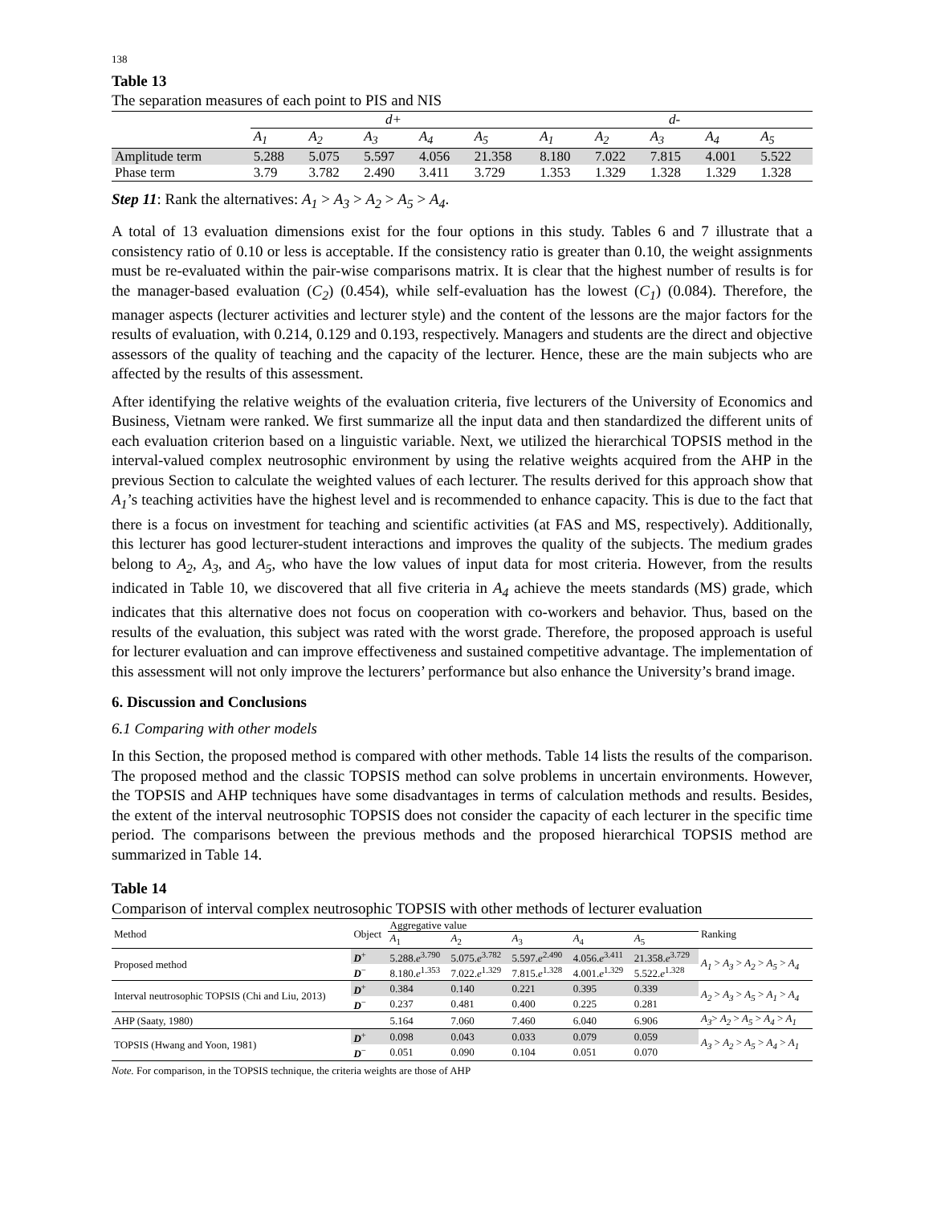138
Table 13
The separation measures of each point to PIS and NIS
| | d+ | | | | | d- | | | | |
| --- | --- | --- | --- | --- | --- | --- | --- | --- | --- | --- |
| | A<sub>1</sub> | A<sub>2</sub> | A<sub>3</sub> | A<sub>4</sub> | A<sub>5</sub> | A<sub>1</sub> | A<sub>2</sub> | A<sub>3</sub> | A<sub>4</sub> | A<sub>5</sub> |
| Amplitude term | 5.288 | 5.075 | 5.597 | 4.056 | 21.358 | 8.180 | 7.022 | 7.815 | 4.001 | 5.522 |
| Phase term | 3.79 | 3.782 | 2.490 | 3.411 | 3.729 | 1.353 | 1.329 | 1.328 | 1.329 | 1.328 |
Step 11: Rank the alternatives: A<sub>1</sub> > A<sub>3</sub> > A<sub>2</sub> > A<sub>5</sub> > A<sub>4</sub>.
A total of 13 evaluation dimensions exist for the four options in this study. Tables 6 and 7 illustrate that a consistency ratio of 0.10 or less is acceptable. If the consistency ratio is greater than 0.10, the weight assignments must be re-evaluated within the pair-wise comparisons matrix. It is clear that the highest number of results is for the manager-based evaluation (C<sub>2</sub>) (0.454), while self-evaluation has the lowest (C<sub>1</sub>) (0.084). Therefore, the manager aspects (lecturer activities and lecturer style) and the content of the lessons are the major factors for the results of evaluation, with 0.214, 0.129 and 0.193, respectively. Managers and students are the direct and objective assessors of the quality of teaching and the capacity of the lecturer. Hence, these are the main subjects who are affected by the results of this assessment.
After identifying the relative weights of the evaluation criteria, five lecturers of the University of Economics and Business, Vietnam were ranked. We first summarize all the input data and then standardized the different units of each evaluation criterion based on a linguistic variable. Next, we utilized the hierarchical TOPSIS method in the interval-valued complex neutrosophic environment by using the relative weights acquired from the AHP in the previous Section to calculate the weighted values of each lecturer. The results derived for this approach show that A<sub>1</sub>’s teaching activities have the highest level and is recommended to enhance capacity. This is due to the fact that there is a focus on investment for teaching and scientific activities (at FAS and MS, respectively). Additionally, this lecturer has good lecturer-student interactions and improves the quality of the subjects. The medium grades belong to A<sub>2</sub>, A<sub>3</sub>, and A<sub>5</sub>, who have the low values of input data for most criteria. However, from the results indicated in Table 10, we discovered that all five criteria in A<sub>4</sub> achieve the meets standards (MS) grade, which indicates that this alternative does not focus on cooperation with co-workers and behavior. Thus, based on the results of the evaluation, this subject was rated with the worst grade. Therefore, the proposed approach is useful for lecturer evaluation and can improve effectiveness and sustained competitive advantage. The implementation of this assessment will not only improve the lecturers’ performance but also enhance the University’s brand image.
6. Discussion and Conclusions
6.1 Comparing with other models
In this Section, the proposed method is compared with other methods. Table 14 lists the results of the comparison. The proposed method and the classic TOPSIS method can solve problems in uncertain environments. However, the TOPSIS and AHP techniques have some disadvantages in terms of calculation methods and results. Besides, the extent of the interval neutrosophic TOPSIS does not consider the capacity of each lecturer in the specific time period. The comparisons between the previous methods and the proposed hierarchical TOPSIS method are summarized in Table 14.
Table 14
Comparison of interval complex neutrosophic TOPSIS with other methods of lecturer evaluation
| Method | Object | Aggregative value | | | | | Ranking |
| --- | --- | --- | --- | --- | --- | --- | --- |
| | | A<sub>1</sub> | A<sub>2</sub> | A<sub>3</sub> | A<sub>4</sub> | A<sub>5</sub> | |
| Proposed method | D<sup>+</sup> | 5.288. e<sup>3.790</sup> | 5.075. e<sup>3.782</sup> | 5.597. e<sup>2.490</sup> | 4.056. e<sup>3.411</sup> | 21.358. e<sup>3.729</sup> | A<sub>1</sub> > A<sub>3</sub> > A<sub>2</sub> > A<sub>5</sub> > A<sub>4</sub> |
| | D<sup>−</sup> | 8.180. e<sup>1.353</sup> | 7.022. e<sup>1.329</sup> | 7.815. e<sup>1.328</sup> | 4.001. e<sup>1.329</sup> | 5.522. e<sup>1.328</sup> | |
| Interval neutrosophic TOPSIS (Chi and Liu, 2013) | D<sup>+</sup> | 0.384 | 0.140 | 0.221 | 0.395 | 0.339 | A<sub>2</sub> > A<sub>3</sub> > A<sub>5</sub> > A<sub>1</sub> > A<sub>4</sub> |
| | D<sup>−</sup> | 0.237 | 0.481 | 0.400 | 0.225 | 0.281 | |
| AHP (Saaty, 1980) | | 5.164 | 7.060 | 7.460 | 6.040 | 6.906 | A<sub>3</sub> > A<sub>2</sub> > A<sub>5</sub> > A<sub>4</sub> > A<sub>1</sub> |
| TOPSIS (Hwang and Yoon, 1981) | D<sup>+</sup> | 0.098 | 0.043 | 0.033 | 0.079 | 0.059 | A<sub>3</sub> > A<sub>2</sub> > A<sub>5</sub> > A<sub>4</sub> > A<sub>1</sub> |
| | D<sup>−</sup> | 0.051 | 0.090 | 0.104 | 0.051 | 0.070 | |
Note. For comparison, in the TOPSIS technique, the criteria weights are those of AHP